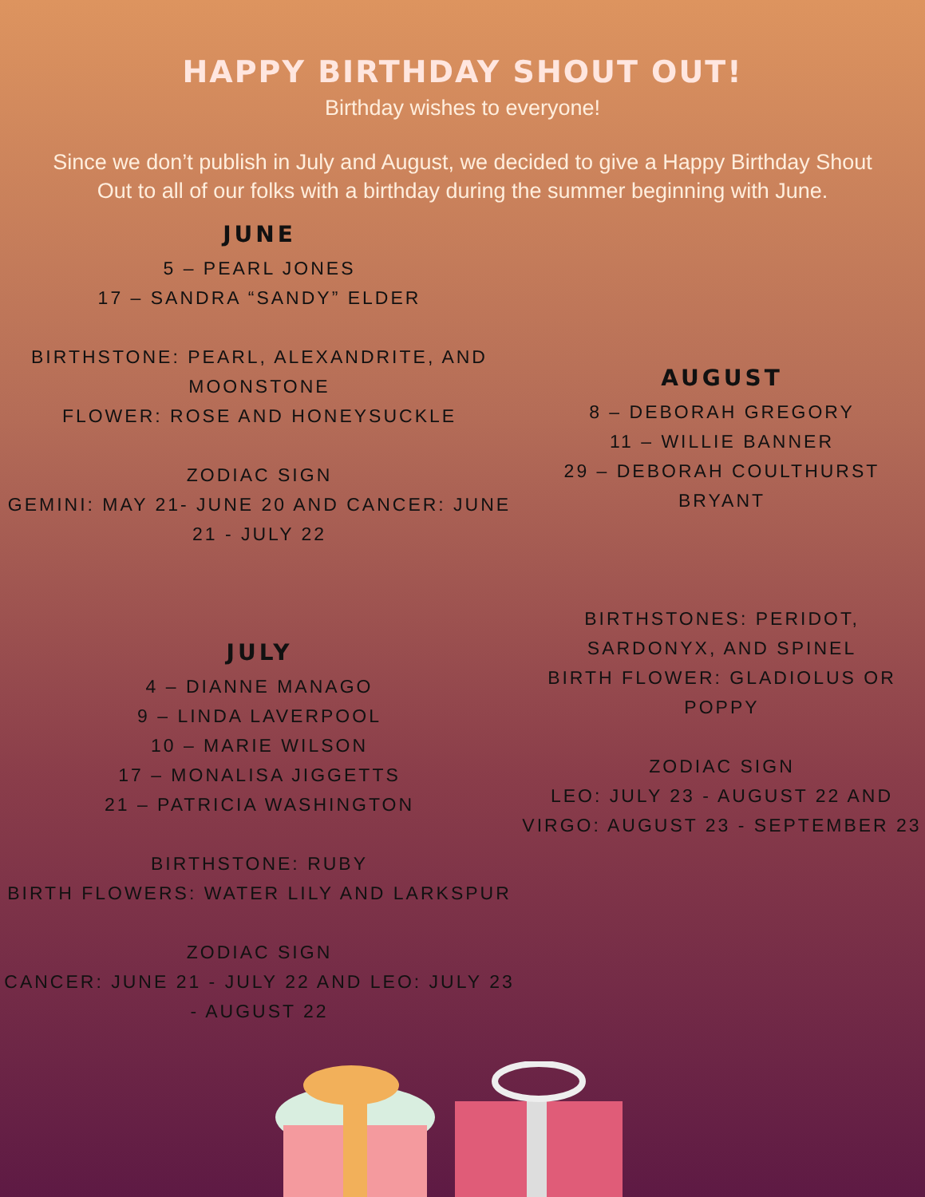HAPPY BIRTHDAY SHOUT OUT!
Birthday wishes to everyone!
Since we don’t publish in July and August, we decided to give a Happy Birthday Shout Out to all of our folks with a birthday during the summer beginning with June.
JUNE
5 – PEARL JONES
17 – SANDRA “SANDY” ELDER
BIRTHSTONE: PEARL, ALEXANDRITE, AND MOONSTONE
FLOWER: ROSE AND HONEYSUCKLE
ZODIAC SIGN
GEMINI: MAY 21- JUNE 20 AND CANCER: JUNE 21 - JULY 22
JULY
4 – DIANNE MANAGO
9 – LINDA LAVERPOOL
10 – MARIE WILSON
17 – MONALISA JIGGETTS
21 – PATRICIA WASHINGTON
BIRTHSTONE: RUBY
BIRTH FLOWERS: WATER LILY AND LARKSPUR
ZODIAC SIGN
CANCER: JUNE 21 - JULY 22 AND LEO: JULY 23 - AUGUST 22
AUGUST
8 – DEBORAH GREGORY
11 – WILLIE BANNER
29 – DEBORAH COULTHURST BRYANT
BIRTHSTONES: PERIDOT, SARDONYX, AND SPINEL
BIRTH FLOWER: GLADIOLUS OR POPPY
ZODIAC SIGN
LEO: JULY 23 - AUGUST 22 AND VIRGO: AUGUST 23 - SEPTEMBER 23